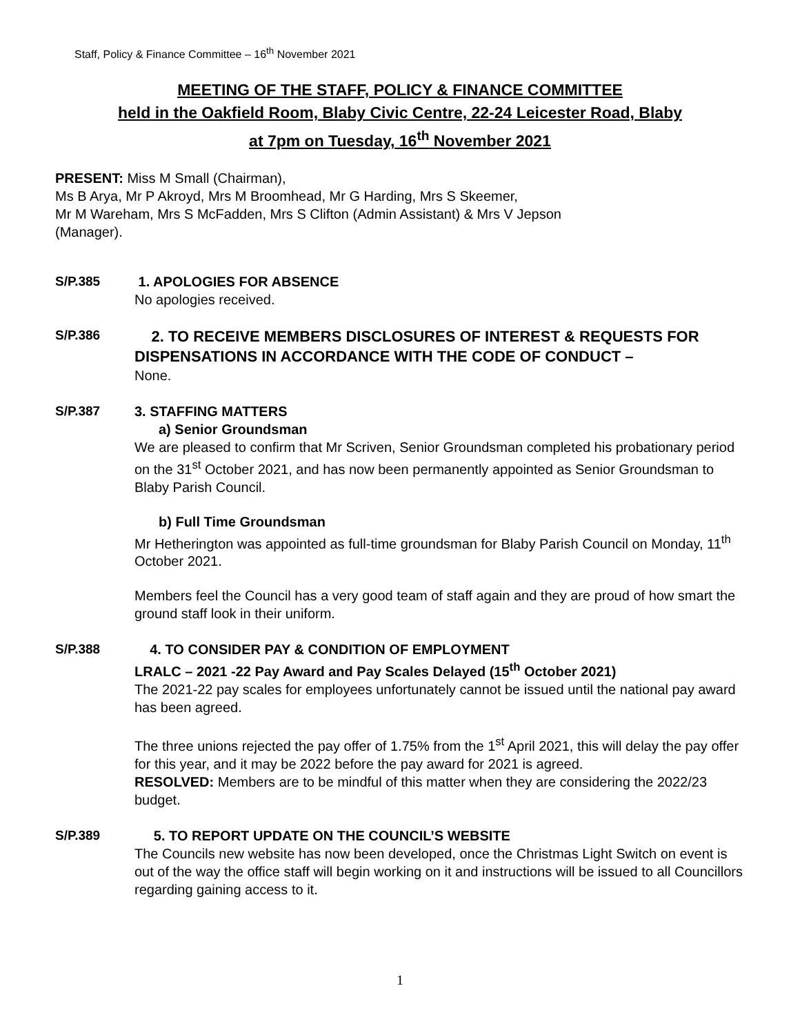Staff, Policy & Finance Committee – 16<sup>th</sup> November 2021
MEETING OF THE STAFF, POLICY & FINANCE COMMITTEE
held in the Oakfield Room, Blaby Civic Centre, 22-24 Leicester Road, Blaby
at 7pm on Tuesday, 16<sup>th</sup> November 2021
PRESENT: Miss M Small (Chairman),
Ms B Arya, Mr P Akroyd, Mrs M Broomhead, Mr G Harding, Mrs S Skeemer,
Mr M Wareham, Mrs S McFadden, Mrs S Clifton (Admin Assistant) & Mrs V Jepson
(Manager).
S/P.385 1. APOLOGIES FOR ABSENCE
No apologies received.
S/P.386
2. TO RECEIVE MEMBERS DISCLOSURES OF INTEREST & REQUESTS FOR DISPENSATIONS IN ACCORDANCE WITH THE CODE OF CONDUCT –
None.
S/P.387 3. STAFFING MATTERS
a) Senior Groundsman
We are pleased to confirm that Mr Scriven, Senior Groundsman completed his probationary period on the 31<sup>st</sup> October 2021, and has now been permanently appointed as Senior Groundsman to Blaby Parish Council.
b) Full Time Groundsman
Mr Hetherington was appointed as full-time groundsman for Blaby Parish Council on Monday, 11<sup>th</sup> October 2021.
Members feel the Council has a very good team of staff again and they are proud of how smart the ground staff look in their uniform.
S/P.388 4. TO CONSIDER PAY & CONDITION OF EMPLOYMENT
LRALC – 2021 -22 Pay Award and Pay Scales Delayed (15<sup>th</sup> October 2021)
The 2021-22 pay scales for employees unfortunately cannot be issued until the national pay award has been agreed.
The three unions rejected the pay offer of 1.75% from the 1<sup>st</sup> April 2021, this will delay the pay offer for this year, and it may be 2022 before the pay award for 2021 is agreed.
RESOLVED: Members are to be mindful of this matter when they are considering the 2022/23 budget.
S/P.389 5. TO REPORT UPDATE ON THE COUNCIL’S WEBSITE
The Councils new website has now been developed, once the Christmas Light Switch on event is out of the way the office staff will begin working on it and instructions will be issued to all Councillors regarding gaining access to it.
1